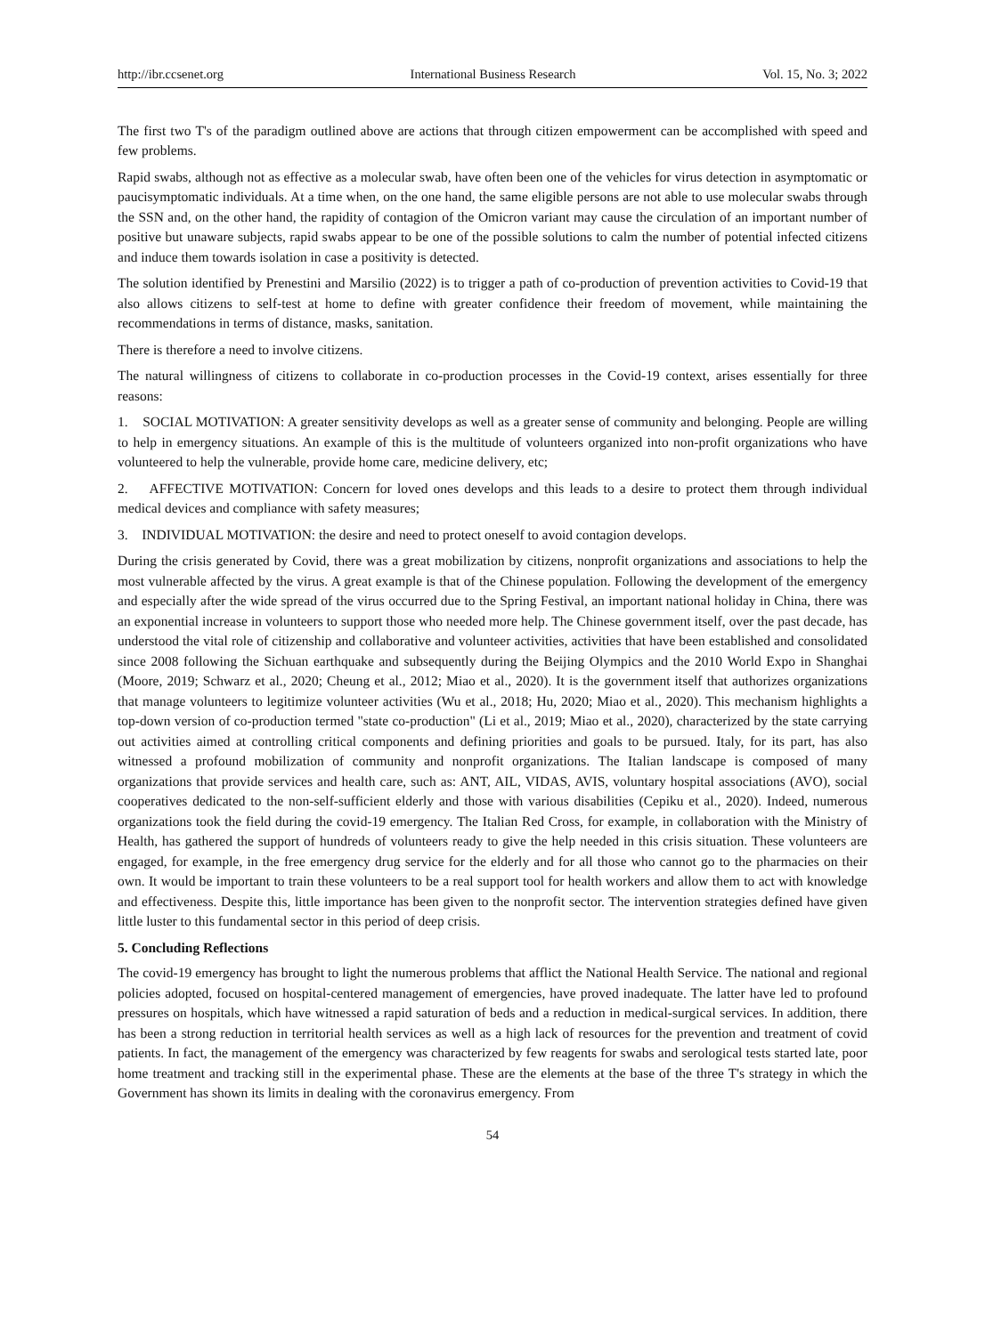http://ibr.ccsenet.org International Business Research Vol. 15, No. 3; 2022
The first two T's of the paradigm outlined above are actions that through citizen empowerment can be accomplished with speed and few problems.
Rapid swabs, although not as effective as a molecular swab, have often been one of the vehicles for virus detection in asymptomatic or paucisymptomatic individuals. At a time when, on the one hand, the same eligible persons are not able to use molecular swabs through the SSN and, on the other hand, the rapidity of contagion of the Omicron variant may cause the circulation of an important number of positive but unaware subjects, rapid swabs appear to be one of the possible solutions to calm the number of potential infected citizens and induce them towards isolation in case a positivity is detected.
The solution identified by Prenestini and Marsilio (2022) is to trigger a path of co-production of prevention activities to Covid-19 that also allows citizens to self-test at home to define with greater confidence their freedom of movement, while maintaining the recommendations in terms of distance, masks, sanitation.
There is therefore a need to involve citizens.
The natural willingness of citizens to collaborate in co-production processes in the Covid-19 context, arises essentially for three reasons:
1. SOCIAL MOTIVATION: A greater sensitivity develops as well as a greater sense of community and belonging. People are willing to help in emergency situations. An example of this is the multitude of volunteers organized into non-profit organizations who have volunteered to help the vulnerable, provide home care, medicine delivery, etc;
2. AFFECTIVE MOTIVATION: Concern for loved ones develops and this leads to a desire to protect them through individual medical devices and compliance with safety measures;
3. INDIVIDUAL MOTIVATION: the desire and need to protect oneself to avoid contagion develops.
During the crisis generated by Covid, there was a great mobilization by citizens, nonprofit organizations and associations to help the most vulnerable affected by the virus. A great example is that of the Chinese population. Following the development of the emergency and especially after the wide spread of the virus occurred due to the Spring Festival, an important national holiday in China, there was an exponential increase in volunteers to support those who needed more help. The Chinese government itself, over the past decade, has understood the vital role of citizenship and collaborative and volunteer activities, activities that have been established and consolidated since 2008 following the Sichuan earthquake and subsequently during the Beijing Olympics and the 2010 World Expo in Shanghai (Moore, 2019; Schwarz et al., 2020; Cheung et al., 2012; Miao et al., 2020). It is the government itself that authorizes organizations that manage volunteers to legitimize volunteer activities (Wu et al., 2018; Hu, 2020; Miao et al., 2020). This mechanism highlights a top-down version of co-production termed "state co-production" (Li et al., 2019; Miao et al., 2020), characterized by the state carrying out activities aimed at controlling critical components and defining priorities and goals to be pursued. Italy, for its part, has also witnessed a profound mobilization of community and nonprofit organizations. The Italian landscape is composed of many organizations that provide services and health care, such as: ANT, AIL, VIDAS, AVIS, voluntary hospital associations (AVO), social cooperatives dedicated to the non-self-sufficient elderly and those with various disabilities (Cepiku et al., 2020). Indeed, numerous organizations took the field during the covid-19 emergency. The Italian Red Cross, for example, in collaboration with the Ministry of Health, has gathered the support of hundreds of volunteers ready to give the help needed in this crisis situation. These volunteers are engaged, for example, in the free emergency drug service for the elderly and for all those who cannot go to the pharmacies on their own. It would be important to train these volunteers to be a real support tool for health workers and allow them to act with knowledge and effectiveness. Despite this, little importance has been given to the nonprofit sector. The intervention strategies defined have given little luster to this fundamental sector in this period of deep crisis.
5. Concluding Reflections
The covid-19 emergency has brought to light the numerous problems that afflict the National Health Service. The national and regional policies adopted, focused on hospital-centered management of emergencies, have proved inadequate. The latter have led to profound pressures on hospitals, which have witnessed a rapid saturation of beds and a reduction in medical-surgical services. In addition, there has been a strong reduction in territorial health services as well as a high lack of resources for the prevention and treatment of covid patients. In fact, the management of the emergency was characterized by few reagents for swabs and serological tests started late, poor home treatment and tracking still in the experimental phase. These are the elements at the base of the three T's strategy in which the Government has shown its limits in dealing with the coronavirus emergency. From
54